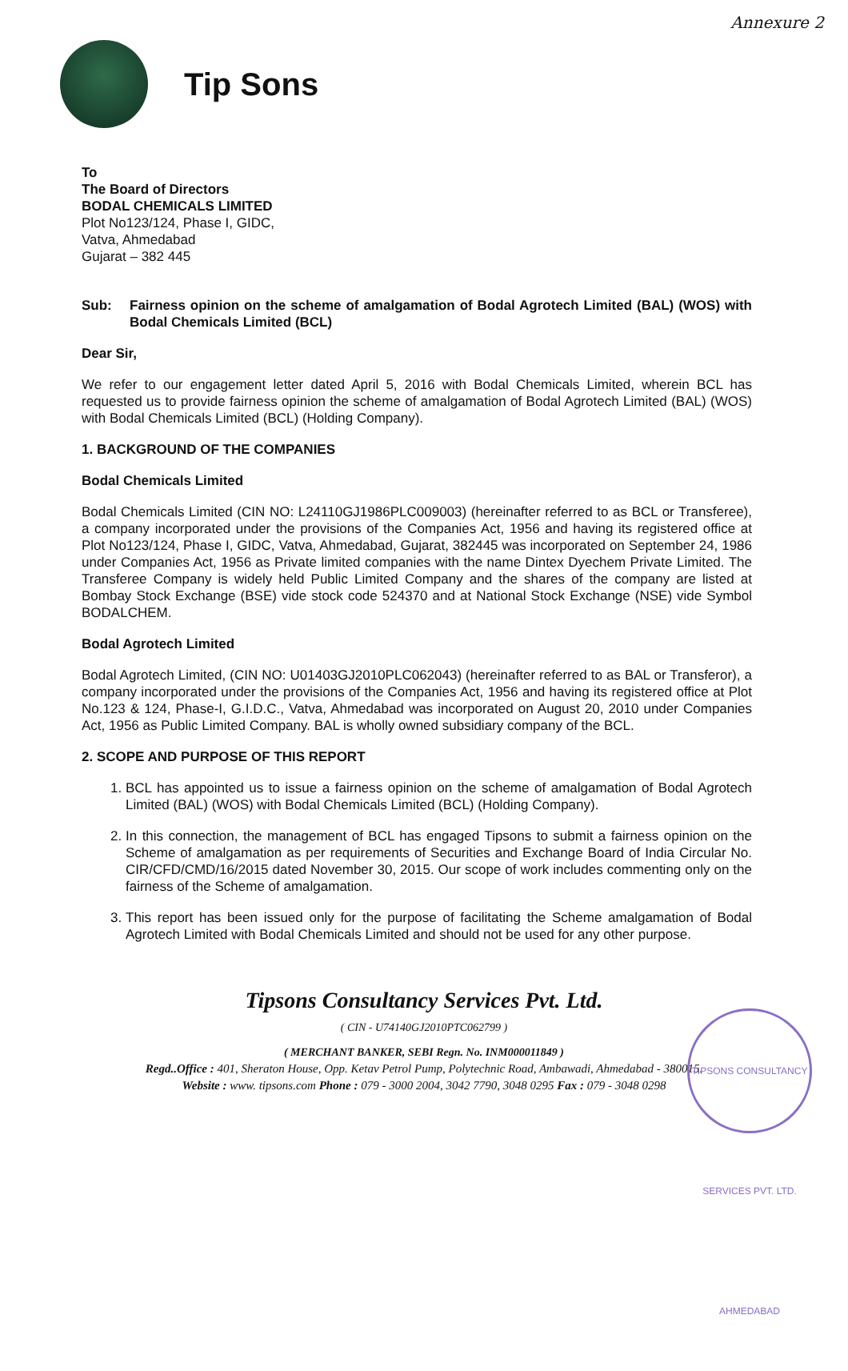Annexure 2
Tip Sons
To
The Board of Directors
BODAL CHEMICALS LIMITED
Plot No123/124, Phase I, GIDC,
Vatva, Ahmedabad
Gujarat – 382 445
Sub: Fairness opinion on the scheme of amalgamation of Bodal Agrotech Limited (BAL) (WOS) with Bodal Chemicals Limited (BCL)
Dear Sir,
We refer to our engagement letter dated April 5, 2016 with Bodal Chemicals Limited, wherein BCL has requested us to provide fairness opinion the scheme of amalgamation of Bodal Agrotech Limited (BAL) (WOS) with Bodal Chemicals Limited (BCL) (Holding Company).
1. BACKGROUND OF THE COMPANIES
Bodal Chemicals Limited
Bodal Chemicals Limited (CIN NO: L24110GJ1986PLC009003) (hereinafter referred to as BCL or Transferee), a company incorporated under the provisions of the Companies Act, 1956 and having its registered office at Plot No123/124, Phase I, GIDC, Vatva, Ahmedabad, Gujarat, 382445 was incorporated on September 24, 1986 under Companies Act, 1956 as Private limited companies with the name Dintex Dyechem Private Limited. The Transferee Company is widely held Public Limited Company and the shares of the company are listed at Bombay Stock Exchange (BSE) vide stock code 524370 and at National Stock Exchange (NSE) vide Symbol BODALCHEM.
Bodal Agrotech Limited
Bodal Agrotech Limited, (CIN NO: U01403GJ2010PLC062043) (hereinafter referred to as BAL or Transferor), a company incorporated under the provisions of the Companies Act, 1956 and having its registered office at Plot No.123 & 124, Phase-I, G.I.D.C., Vatva, Ahmedabad was incorporated on August 20, 2010 under Companies Act, 1956 as Public Limited Company. BAL is wholly owned subsidiary company of the BCL.
2. SCOPE AND PURPOSE OF THIS REPORT
1. BCL has appointed us to issue a fairness opinion on the scheme of amalgamation of Bodal Agrotech Limited (BAL) (WOS) with Bodal Chemicals Limited (BCL) (Holding Company).
2. In this connection, the management of BCL has engaged Tipsons to submit a fairness opinion on the Scheme of amalgamation as per requirements of Securities and Exchange Board of India Circular No. CIR/CFD/CMD/16/2015 dated November 30, 2015. Our scope of work includes commenting only on the fairness of the Scheme of amalgamation.
3. This report has been issued only for the purpose of facilitating the Scheme amalgamation of Bodal Agrotech Limited with Bodal Chemicals Limited and should not be used for any other purpose.
TIPSONS CONSULTANCY SERVICES PVT. LTD. AHMEDABAD
Tipsons Consultancy Services Pvt. Ltd.
( CIN - U74140GJ2010PTC062799 )
( MERCHANT BANKER, SEBI Regn. No. INM000011849 )
Regd..Office : 401, Sheraton House, Opp. Ketav Petrol Pump, Polytechnic Road, Ambawadi, Ahmedabad - 380015.
Website : www. tipsons.com Phone : 079 - 3000 2004, 3042 7790, 3048 0295 Fax : 079 - 3048 0298